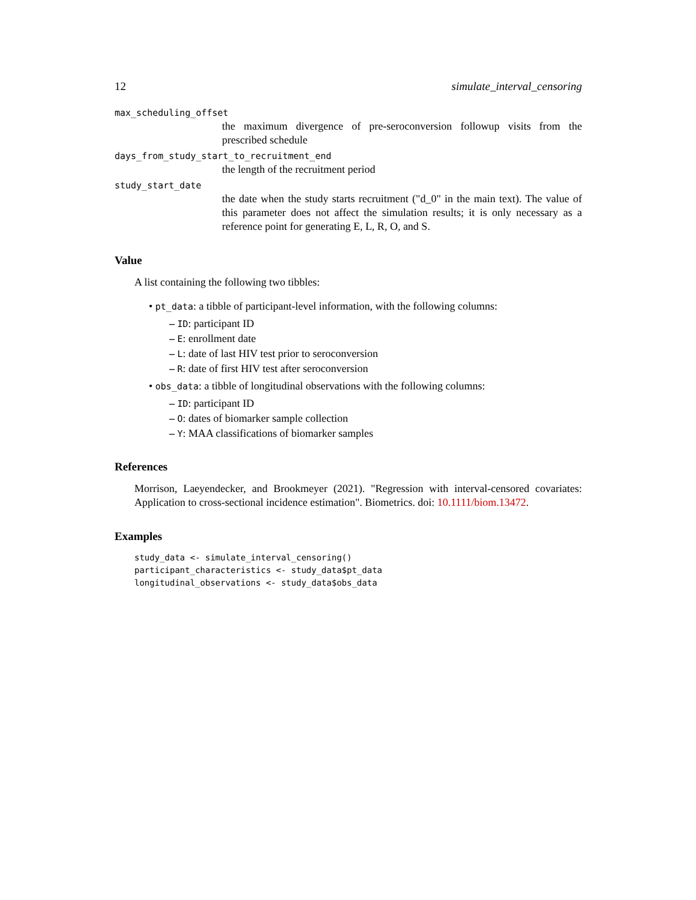12 simulate_interval_censoring
max_scheduling_offset
the maximum divergence of pre-seroconversion followup visits from the prescribed schedule
days_from_study_start_to_recruitment_end
the length of the recruitment period
study_start_date
the date when the study starts recruitment ("d_0" in the main text). The value of this parameter does not affect the simulation results; it is only necessary as a reference point for generating E, L, R, O, and S.
Value
A list containing the following two tibbles:
• pt_data: a tibble of participant-level information, with the following columns:
– ID: participant ID
– E: enrollment date
– L: date of last HIV test prior to seroconversion
– R: date of first HIV test after seroconversion
• obs_data: a tibble of longitudinal observations with the following columns:
– ID: participant ID
– O: dates of biomarker sample collection
– Y: MAA classifications of biomarker samples
References
Morrison, Laeyendecker, and Brookmeyer (2021). "Regression with interval-censored covariates: Application to cross-sectional incidence estimation". Biometrics. doi: 10.1111/biom.13472.
Examples
study_data <- simulate_interval_censoring()
participant_characteristics <- study_data$pt_data
longitudinal_observations <- study_data$obs_data